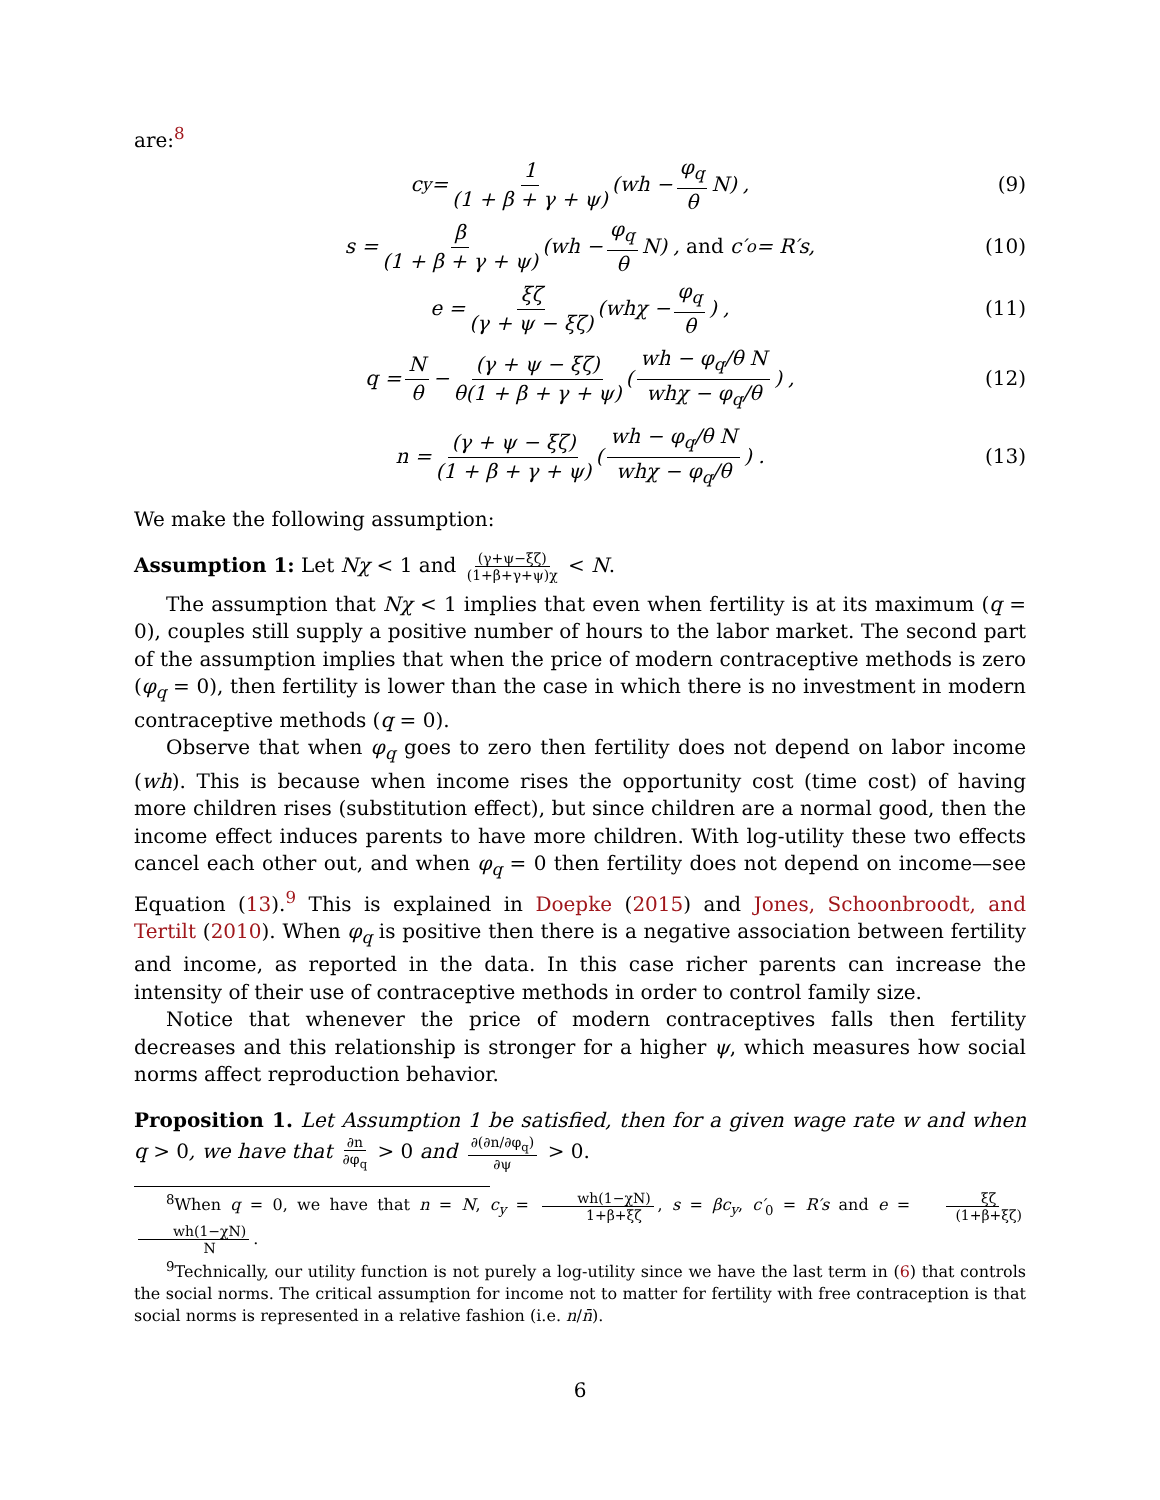are:<sup>8</sup>
c<sub>y</sub> = 1 (1 + β + γ + ψ) (wh − φ<sub>q</sub> θ N) , (9)
s = β (1 + β + γ + ψ) (wh − φ<sub>q</sub> θ N) , and c′<sub>o</sub> = R′s, (10)
e = ξζ (γ + ψ − ξζ) (whχ − φ<sub>q</sub> θ) , (11)
q = N θ − (γ + ψ − ξζ) θ(1 + β + γ + ψ) (wh − φ<sub>q</sub>/θ N whχ − φ<sub>q</sub>/θ) , (12)
n = (γ + ψ − ξζ) (1 + β + γ + ψ) (wh − φ<sub>q</sub>/θ N whχ − φ<sub>q</sub>/θ) . (13)
We make the following assumption:
Assumption 1: Let Nχ < 1 and (γ+ψ−ξζ) (1+β+γ+ψ)χ < N.
The assumption that Nχ < 1 implies that even when fertility is at its maximum (q = 0), couples still supply a positive number of hours to the labor market. The second part of the assumption implies that when the price of modern contraceptive methods is zero (φ<sub>q</sub> = 0), then fertility is lower than the case in which there is no investment in modern contraceptive methods (q = 0).
Observe that when φ<sub>q</sub> goes to zero then fertility does not depend on labor income (wh). This is because when income rises the opportunity cost (time cost) of having more children rises (substitution effect), but since children are a normal good, then the income effect induces parents to have more children. With log-utility these two effects cancel each other out, and when φ<sub>q</sub> = 0 then fertility does not depend on income—see Equation (13).<sup>9</sup> This is explained in Doepke (2015) and Jones, Schoonbroodt, and Tertilt (2010). When φ<sub>q</sub> is positive then there is a negative association between fertility and income, as reported in the data. In this case richer parents can increase the intensity of their use of contraceptive methods in order to control family size.
Notice that whenever the price of modern contraceptives falls then fertility decreases and this relationship is stronger for a higher ψ, which measures how social norms affect reproduction behavior.
Proposition 1. Let Assumption 1 be satisfied, then for a given wage rate w and when q > 0, we have that ∂n ∂φ<sub>q</sub> > 0 and ∂(∂n/∂φ<sub>q</sub>) ∂ψ > 0.
<sup>8</sup> When q = 0, we have that n = N, c<sub>y</sub> = wh(1−χN) 1+β+ξζ, s = βc<sub>y</sub>, c′<sub>0</sub> = R′s and e = ξζ (1+β+ξζ) wh(1−χN) N.
<sup>9</sup> Technically, our utility function is not purely a log-utility since we have the last term in (6) that controls the social norms. The critical assumption for income not to matter for fertility with free contraception is that social norms is represented in a relative fashion (i.e. n/n̄).
6